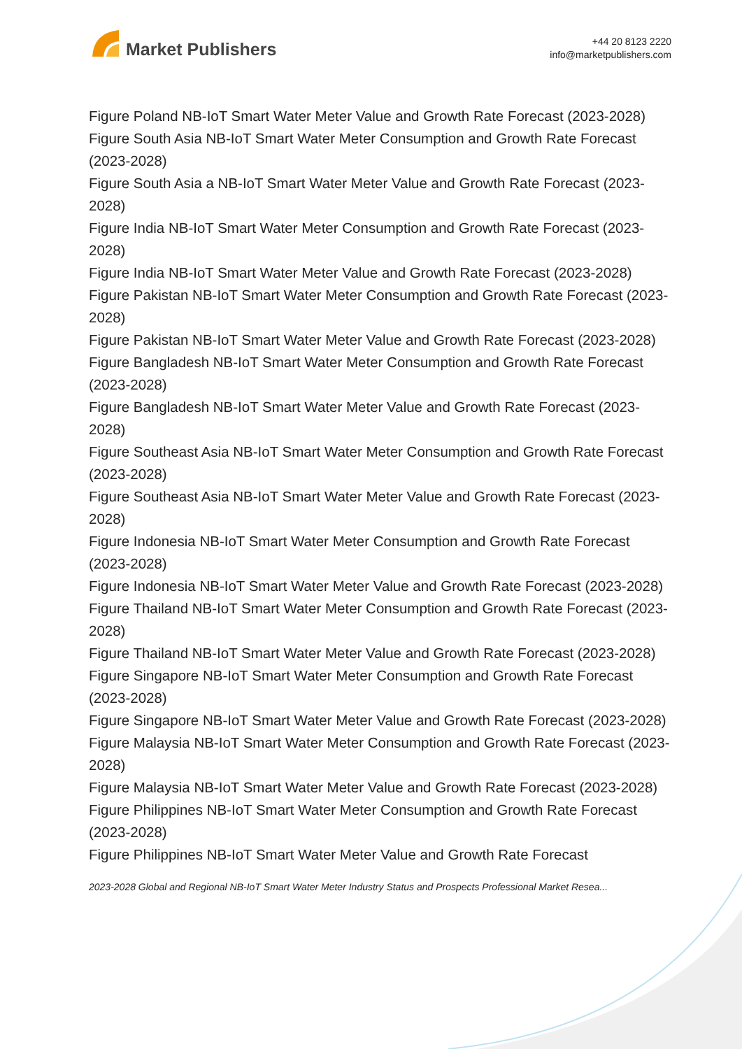Market Publishers
+44 20 8123 2220
info@marketpublishers.com
Figure Poland NB-IoT Smart Water Meter Value and Growth Rate Forecast (2023-2028)
Figure South Asia NB-IoT Smart Water Meter Consumption and Growth Rate Forecast (2023-2028)
Figure South Asia a NB-IoT Smart Water Meter Value and Growth Rate Forecast (2023-2028)
Figure India NB-IoT Smart Water Meter Consumption and Growth Rate Forecast (2023-2028)
Figure India NB-IoT Smart Water Meter Value and Growth Rate Forecast (2023-2028)
Figure Pakistan NB-IoT Smart Water Meter Consumption and Growth Rate Forecast (2023-2028)
Figure Pakistan NB-IoT Smart Water Meter Value and Growth Rate Forecast (2023-2028)
Figure Bangladesh NB-IoT Smart Water Meter Consumption and Growth Rate Forecast (2023-2028)
Figure Bangladesh NB-IoT Smart Water Meter Value and Growth Rate Forecast (2023-2028)
Figure Southeast Asia NB-IoT Smart Water Meter Consumption and Growth Rate Forecast (2023-2028)
Figure Southeast Asia NB-IoT Smart Water Meter Value and Growth Rate Forecast (2023-2028)
Figure Indonesia NB-IoT Smart Water Meter Consumption and Growth Rate Forecast (2023-2028)
Figure Indonesia NB-IoT Smart Water Meter Value and Growth Rate Forecast (2023-2028)
Figure Thailand NB-IoT Smart Water Meter Consumption and Growth Rate Forecast (2023-2028)
Figure Thailand NB-IoT Smart Water Meter Value and Growth Rate Forecast (2023-2028)
Figure Singapore NB-IoT Smart Water Meter Consumption and Growth Rate Forecast (2023-2028)
Figure Singapore NB-IoT Smart Water Meter Value and Growth Rate Forecast (2023-2028)
Figure Malaysia NB-IoT Smart Water Meter Consumption and Growth Rate Forecast (2023-2028)
Figure Malaysia NB-IoT Smart Water Meter Value and Growth Rate Forecast (2023-2028)
Figure Philippines NB-IoT Smart Water Meter Consumption and Growth Rate Forecast (2023-2028)
Figure Philippines NB-IoT Smart Water Meter Value and Growth Rate Forecast
2023-2028 Global and Regional NB-IoT Smart Water Meter Industry Status and Prospects Professional Market Resea...